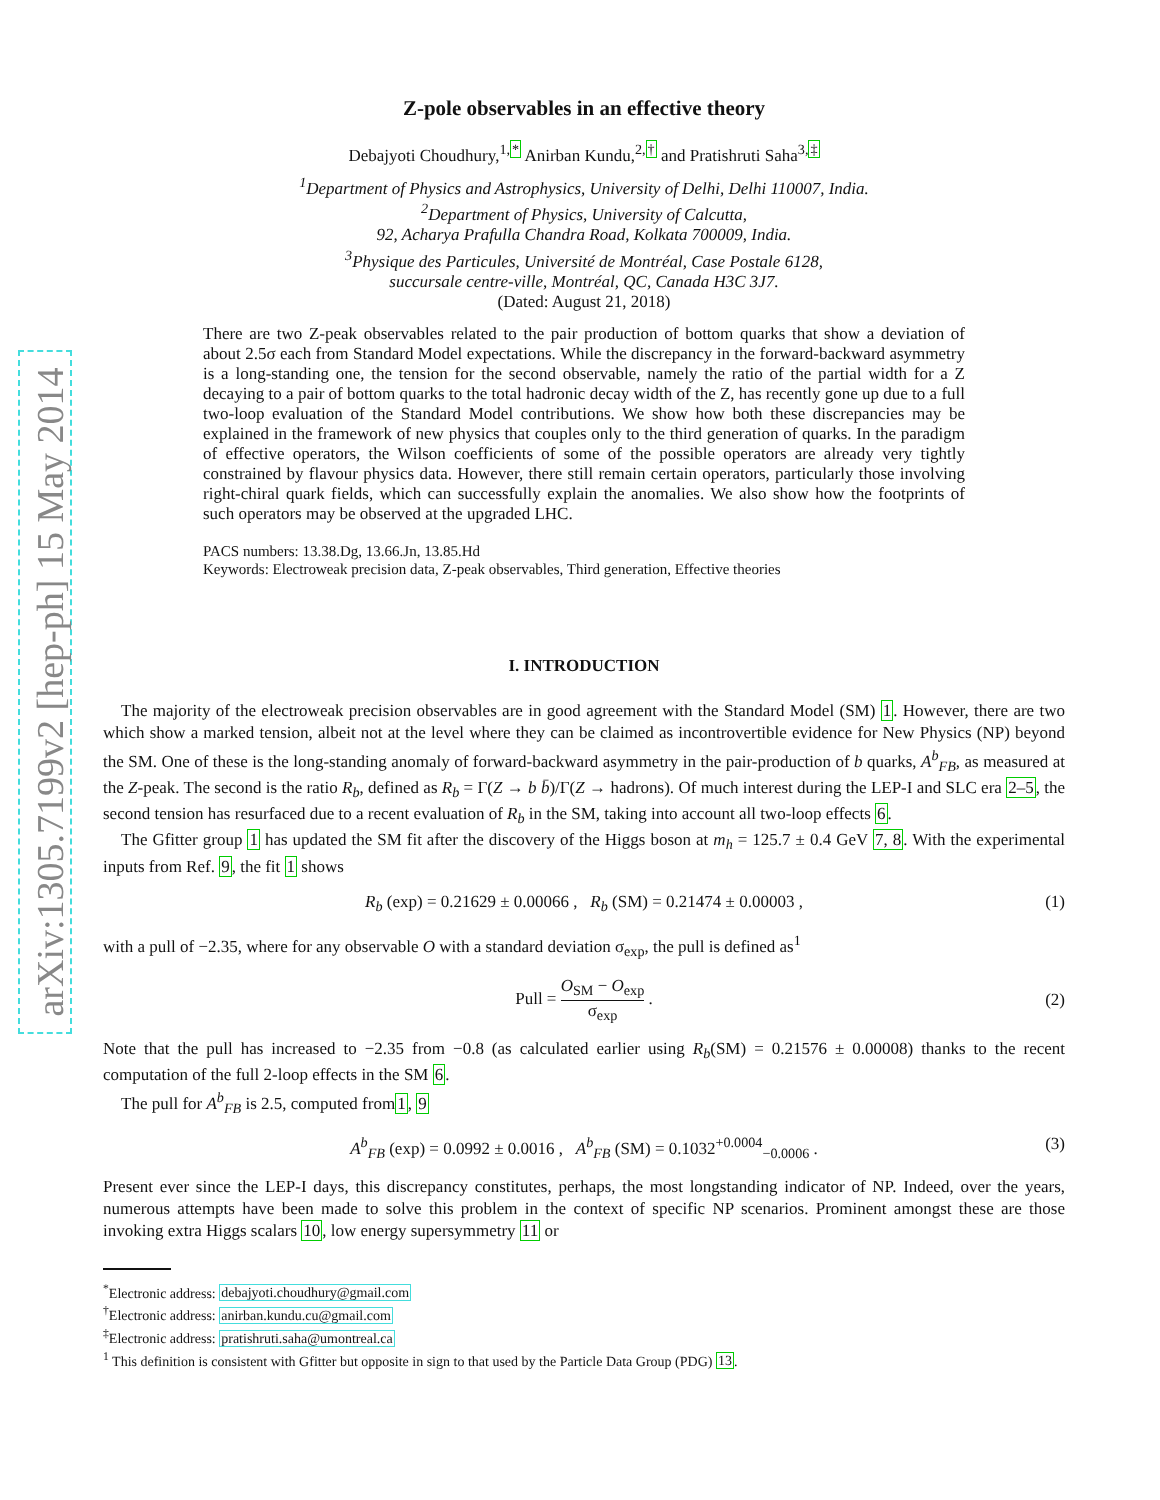arXiv:1305.7199v2 [hep-ph] 15 May 2014
Z-pole observables in an effective theory
Debajyoti Choudhury,<sup>1,*</sup> Anirban Kundu,<sup>2,†</sup> and Pratishruti Saha<sup>3,‡</sup>
<sup>1</sup> Department of Physics and Astrophysics, University of Delhi, Delhi 110007, India.
<sup>2</sup> Department of Physics, University of Calcutta,
92, Acharya Prafulla Chandra Road, Kolkata 700009, India.
<sup>3</sup> Physique des Particules, Université de Montréal, Case Postale 6128,
succursale centre-ville, Montréal, QC, Canada H3C 3J7.
(Dated: August 21, 2018)
There are two Z-peak observables related to the pair production of bottom quarks that show a deviation of about 2.5σ each from Standard Model expectations. While the discrepancy in the forward-backward asymmetry is a long-standing one, the tension for the second observable, namely the ratio of the partial width for a Z decaying to a pair of bottom quarks to the total hadronic decay width of the Z, has recently gone up due to a full two-loop evaluation of the Standard Model contributions. We show how both these discrepancies may be explained in the framework of new physics that couples only to the third generation of quarks. In the paradigm of effective operators, the Wilson coefficients of some of the possible operators are already very tightly constrained by flavour physics data. However, there still remain certain operators, particularly those involving right-chiral quark fields, which can successfully explain the anomalies. We also show how the footprints of such operators may be observed at the upgraded LHC.
PACS numbers: 13.38.Dg, 13.66.Jn, 13.85.Hd
Keywords: Electroweak precision data, Z-peak observables, Third generation, Effective theories
I. INTRODUCTION
The majority of the electroweak precision observables are in good agreement with the Standard Model (SM) 1. However, there are two which show a marked tension, albeit not at the level where they can be claimed as incontrovertible evidence for New Physics (NP) beyond the SM. One of these is the long-standing anomaly of forward-backward asymmetry in the pair-production of b quarks, A<sup>b</sup><sub>FB</sub>, as measured at the Z-peak. The second is the ratio R<sub>b</sub>, defined as R<sub>b</sub> = Γ(Z → b b̄)/Γ(Z → hadrons). Of much interest during the LEP-I and SLC era 2–5, the second tension has resurfaced due to a recent evaluation of R<sub>b</sub> in the SM, taking into account all two-loop effects 6.
The Gfitter group 1 has updated the SM fit after the discovery of the Higgs boson at m<sub>h</sub> = 125.7 ± 0.4 GeV 7, 8. With the experimental inputs from Ref. 9, the fit 1 shows
R<sub>b</sub> (exp) = 0.21629 ± 0.00066 , R<sub>b</sub> (SM) = 0.21474 ± 0.00003 , (1)
with a pull of −2.35, where for any observable O with a standard deviation σ<sub>exp</sub>, the pull is defined as<sup>1</sup>
Pull = O<sub>SM</sub> − O<sub>exp</sub> σ<sub>exp</sub> .
(2)
Note that the pull has increased to −2.35 from −0.8 (as calculated earlier using R<sub>b</sub>(SM) = 0.21576 ± 0.00008) thanks to the recent computation of the full 2-loop effects in the SM 6.
The pull for A<sup>b</sup><sub>FB</sub> is 2.5, computed from1, 9
A<sup>b</sup><sub>FB</sub> (exp) = 0.0992 ± 0.0016 , A<sup>b</sup><sub>FB</sub> (SM) = 0.1032<sup>+0.0004</sup><sub>−0.0006</sub> . (3)
Present ever since the LEP-I days, this discrepancy constitutes, perhaps, the most longstanding indicator of NP. Indeed, over the years, numerous attempts have been made to solve this problem in the context of specific NP scenarios. Prominent amongst these are those invoking extra Higgs scalars 10, low energy supersymmetry 11 or
<sup>*</sup> Electronic address: debajyoti.choudhury@gmail.com
<sup>†</sup> Electronic address: anirban.kundu.cu@gmail.com
<sup>‡</sup> Electronic address: pratishruti.saha@umontreal.ca
<sup>1</sup> This definition is consistent with Gfitter but opposite in sign to that used by the Particle Data Group (PDG) 13.